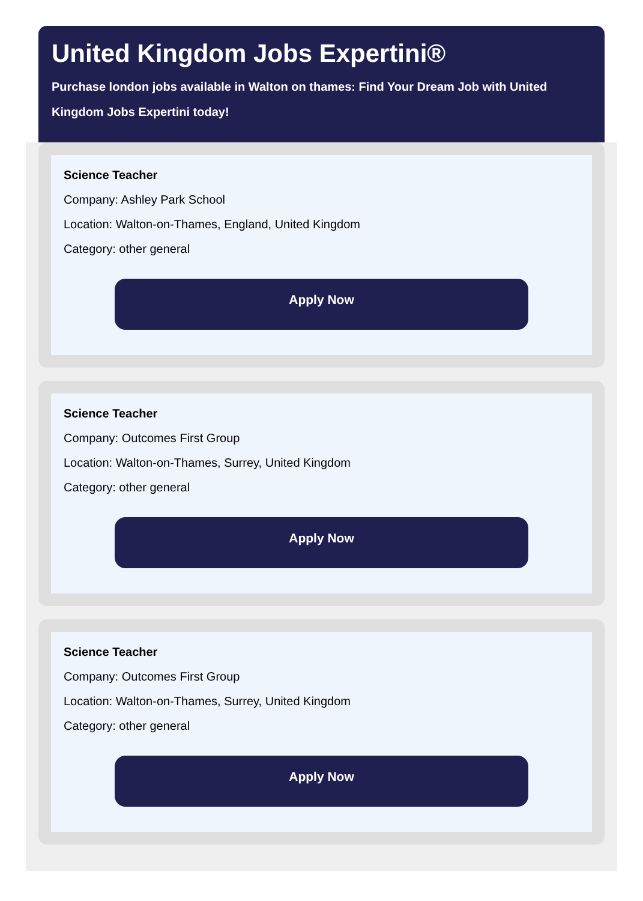United Kingdom Jobs Expertini®
Purchase london jobs available in Walton on thames: Find Your Dream Job with United Kingdom Jobs Expertini today!
Science Teacher
Company: Ashley Park School
Location: Walton-on-Thames, England, United Kingdom
Category: other general
Apply Now
Science Teacher
Company: Outcomes First Group
Location: Walton-on-Thames, Surrey, United Kingdom
Category: other general
Apply Now
Science Teacher
Company: Outcomes First Group
Location: Walton-on-Thames, Surrey, United Kingdom
Category: other general
Apply Now